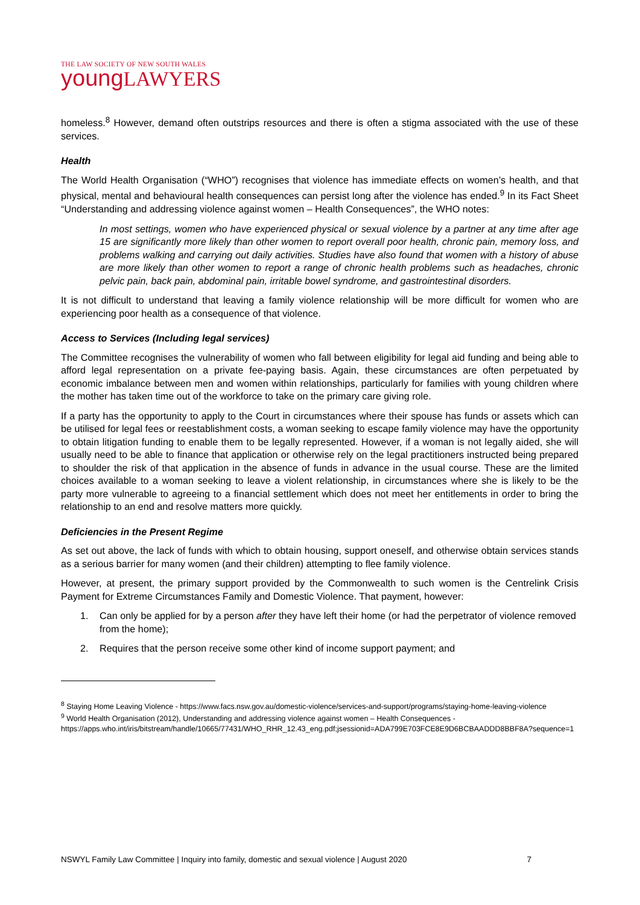THE LAW SOCIETY OF NEW SOUTH WALES
young LAWYERS
homeless.<sup>8</sup> However, demand often outstrips resources and there is often a stigma associated with the use of these services.
Health
The World Health Organisation (“WHO”) recognises that violence has immediate effects on women’s health, and that physical, mental and behavioural health consequences can persist long after the violence has ended.<sup>9</sup> In its Fact Sheet “Understanding and addressing violence against women – Health Consequences”, the WHO notes:
In most settings, women who have experienced physical or sexual violence by a partner at any time after age 15 are significantly more likely than other women to report overall poor health, chronic pain, memory loss, and problems walking and carrying out daily activities. Studies have also found that women with a history of abuse are more likely than other women to report a range of chronic health problems such as headaches, chronic pelvic pain, back pain, abdominal pain, irritable bowel syndrome, and gastrointestinal disorders.
It is not difficult to understand that leaving a family violence relationship will be more difficult for women who are experiencing poor health as a consequence of that violence.
Access to Services (Including legal services)
The Committee recognises the vulnerability of women who fall between eligibility for legal aid funding and being able to afford legal representation on a private fee-paying basis. Again, these circumstances are often perpetuated by economic imbalance between men and women within relationships, particularly for families with young children where the mother has taken time out of the workforce to take on the primary care giving role.
If a party has the opportunity to apply to the Court in circumstances where their spouse has funds or assets which can be utilised for legal fees or reestablishment costs, a woman seeking to escape family violence may have the opportunity to obtain litigation funding to enable them to be legally represented. However, if a woman is not legally aided, she will usually need to be able to finance that application or otherwise rely on the legal practitioners instructed being prepared to shoulder the risk of that application in the absence of funds in advance in the usual course. These are the limited choices available to a woman seeking to leave a violent relationship, in circumstances where she is likely to be the party more vulnerable to agreeing to a financial settlement which does not meet her entitlements in order to bring the relationship to an end and resolve matters more quickly.
Deficiencies in the Present Regime
As set out above, the lack of funds with which to obtain housing, support oneself, and otherwise obtain services stands as a serious barrier for many women (and their children) attempting to flee family violence.
However, at present, the primary support provided by the Commonwealth to such women is the Centrelink Crisis Payment for Extreme Circumstances Family and Domestic Violence. That payment, however:
1. Can only be applied for by a person after they have left their home (or had the perpetrator of violence removed from the home);
2. Requires that the person receive some other kind of income support payment; and
<sup>8</sup> Staying Home Leaving Violence - https://www.facs.nsw.gov.au/domestic-violence/services-and-support/programs/staying-home-leaving-violence
<sup>9</sup> World Health Organisation (2012), Understanding and addressing violence against women – Health Consequences - https://apps.who.int/iris/bitstream/handle/10665/77431/WHO_RHR_12.43_eng.pdf;jsessionid=ADA799E703FCE8E9D6BCBAADDD8BBF8A?sequence=1
NSWYL Family Law Committee | Inquiry into family, domestic and sexual violence | August 2020 7